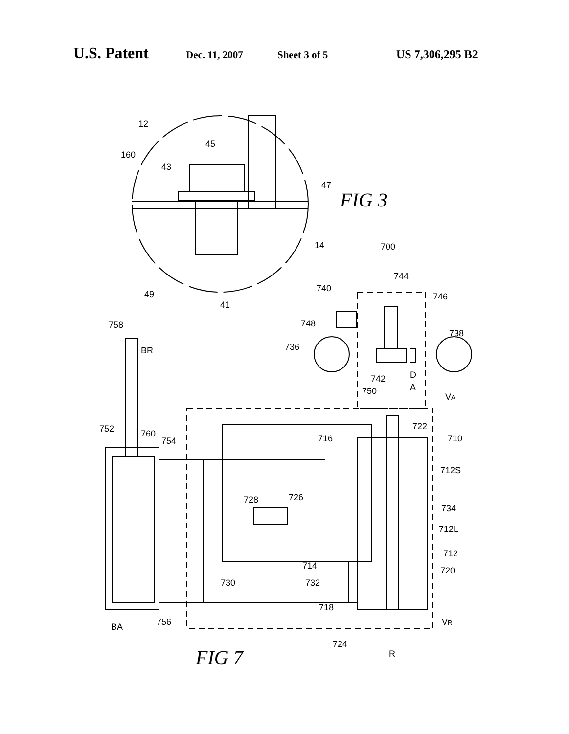U.S. Patent Dec. 11, 2007 Sheet 3 of 5 US 7,306,295 B2
12
45
160
43
47
14
49
41
FIG 3
700
744
740
746
748
738
736
742
D
A
750
VA
758
BR
752
760
754
716
722
710
712S
726
728
734
712L
712
714
720
730
732
718
VR
BA
756
724
R
FIG 7